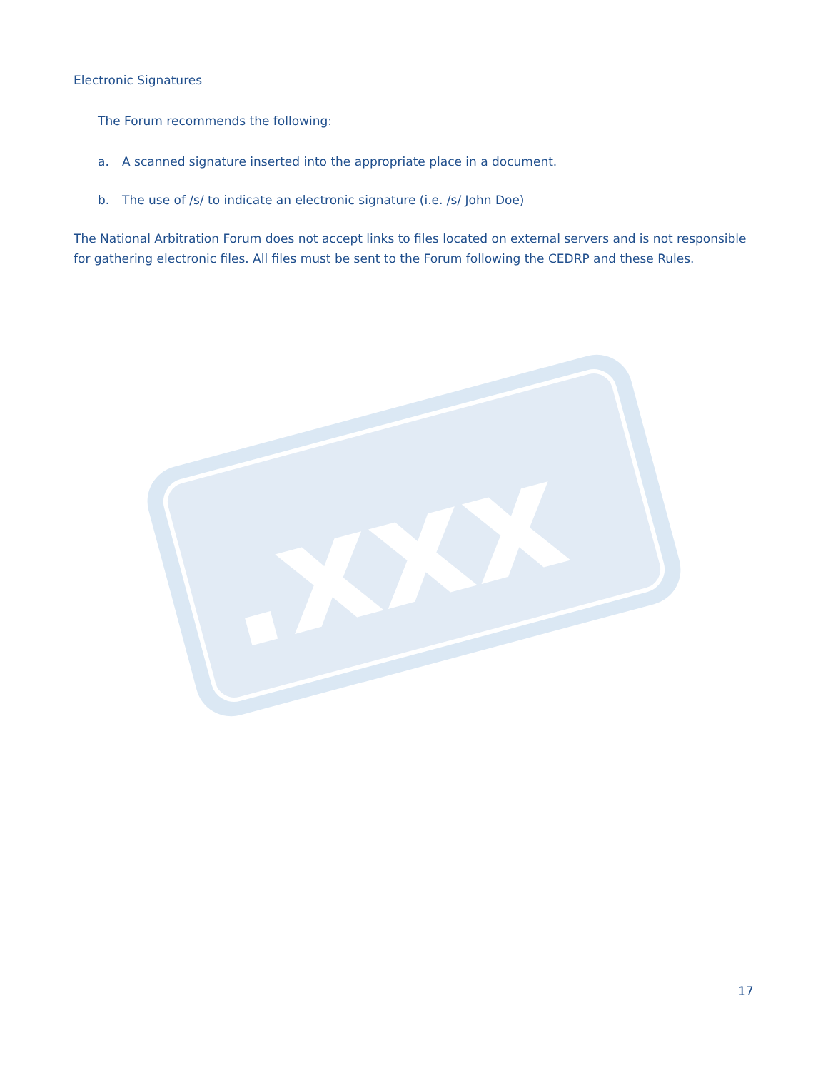Electronic Signatures
The Forum recommends the following:
a. A scanned signature inserted into the appropriate place in a document.
b. The use of /s/ to indicate an electronic signature (i.e. /s/ John Doe)
The National Arbitration Forum does not accept links to files located on external servers and is not responsible for gathering electronic files. All files must be sent to the Forum following the CEDRP and these Rules.
.xxx
17